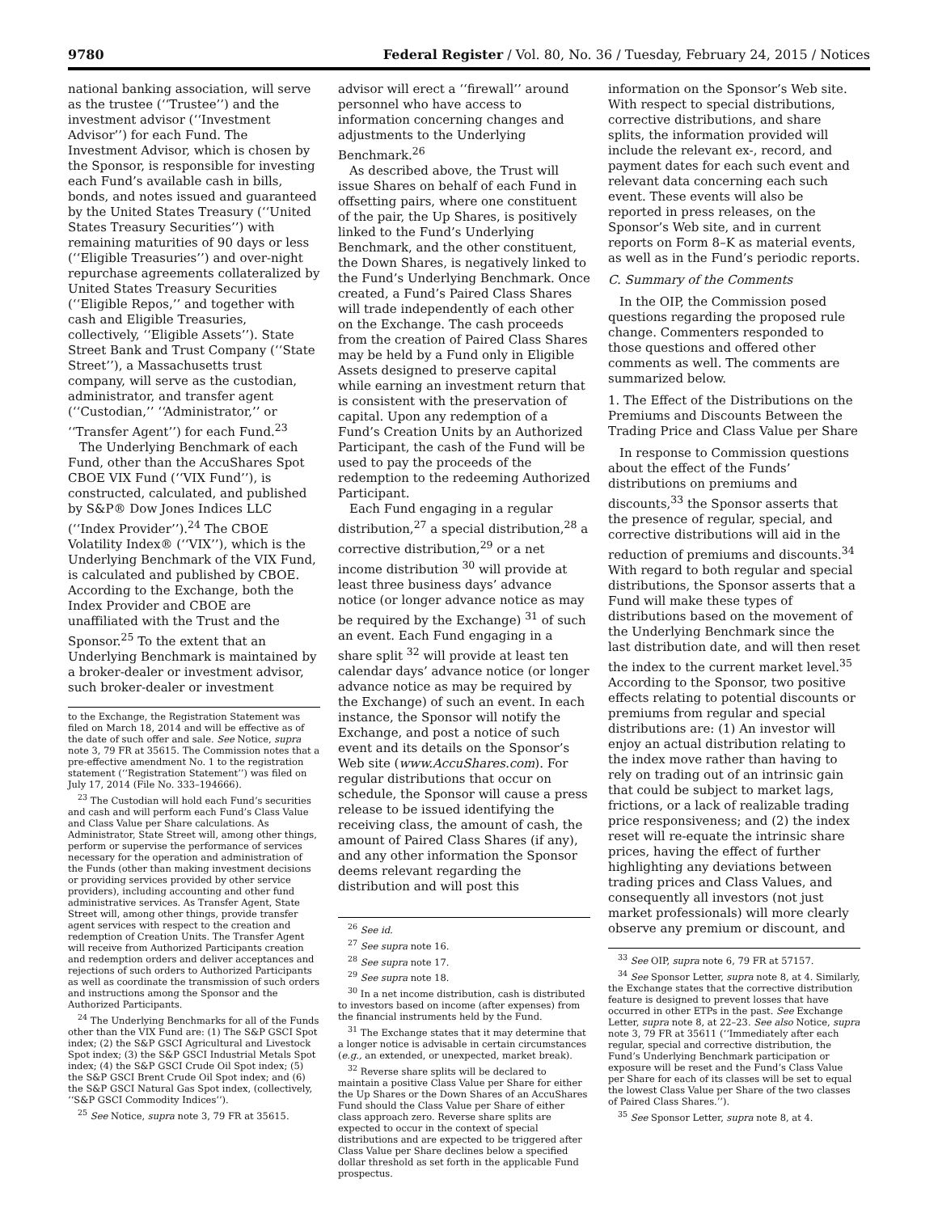9780 Federal Register / Vol. 80, No. 36 / Tuesday, February 24, 2015 / Notices
national banking association, will serve as the trustee (‘‘Trustee’’) and the investment advisor (‘‘Investment Advisor’’) for each Fund. The Investment Advisor, which is chosen by the Sponsor, is responsible for investing each Fund’s available cash in bills, bonds, and notes issued and guaranteed by the United States Treasury (‘‘United States Treasury Securities’’) with remaining maturities of 90 days or less (‘‘Eligible Treasuries’’) and over-night repurchase agreements collateralized by United States Treasury Securities (‘‘Eligible Repos,’’ and together with cash and Eligible Treasuries, collectively, ‘‘Eligible Assets’’). State Street Bank and Trust Company (‘‘State Street’’), a Massachusetts trust company, will serve as the custodian, administrator, and transfer agent (‘‘Custodian,’’ ‘‘Administrator,’’ or ‘‘Transfer Agent’’) for each Fund.<sup>23</sup>
The Underlying Benchmark of each Fund, other than the AccuShares Spot CBOE VIX Fund (‘‘VIX Fund’’), is constructed, calculated, and published by S&P® Dow Jones Indices LLC (‘‘Index Provider’’).<sup>24</sup> The CBOE Volatility Index® (‘‘VIX’’), which is the Underlying Benchmark of the VIX Fund, is calculated and published by CBOE. According to the Exchange, both the Index Provider and CBOE are unaffiliated with the Trust and the Sponsor.<sup>25</sup> To the extent that an Underlying Benchmark is maintained by a broker-dealer or investment advisor, such broker-dealer or investment
to the Exchange, the Registration Statement was filed on March 18, 2014 and will be effective as of the date of such offer and sale. See Notice, supra note 3, 79 FR at 35615. The Commission notes that a pre-effective amendment No. 1 to the registration statement (‘‘Registration Statement’’) was filed on July 17, 2014 (File No. 333–194666).
<sup>23</sup> The Custodian will hold each Fund’s securities and cash and will perform each Fund’s Class Value and Class Value per Share calculations. As Administrator, State Street will, among other things, perform or supervise the performance of services necessary for the operation and administration of the Funds (other than making investment decisions or providing services provided by other service providers), including accounting and other fund administrative services. As Transfer Agent, State Street will, among other things, provide transfer agent services with respect to the creation and redemption of Creation Units. The Transfer Agent will receive from Authorized Participants creation and redemption orders and deliver acceptances and rejections of such orders to Authorized Participants as well as coordinate the transmission of such orders and instructions among the Sponsor and the Authorized Participants.
<sup>24</sup> The Underlying Benchmarks for all of the Funds other than the VIX Fund are: (1) The S&P GSCI Spot index; (2) the S&P GSCI Agricultural and Livestock Spot index; (3) the S&P GSCI Industrial Metals Spot index; (4) the S&P GSCI Crude Oil Spot index; (5) the S&P GSCI Brent Crude Oil Spot index; and (6) the S&P GSCI Natural Gas Spot index, (collectively, ‘‘S&P GSCI Commodity Indices’’).
<sup>25</sup> See Notice, supra note 3, 79 FR at 35615.
advisor will erect a ‘‘firewall’’ around personnel who have access to information concerning changes and adjustments to the Underlying Benchmark.<sup>26</sup>
As described above, the Trust will issue Shares on behalf of each Fund in offsetting pairs, where one constituent of the pair, the Up Shares, is positively linked to the Fund’s Underlying Benchmark, and the other constituent, the Down Shares, is negatively linked to the Fund’s Underlying Benchmark. Once created, a Fund’s Paired Class Shares will trade independently of each other on the Exchange. The cash proceeds from the creation of Paired Class Shares may be held by a Fund only in Eligible Assets designed to preserve capital while earning an investment return that is consistent with the preservation of capital. Upon any redemption of a Fund’s Creation Units by an Authorized Participant, the cash of the Fund will be used to pay the proceeds of the redemption to the redeeming Authorized Participant.
Each Fund engaging in a regular distribution,<sup>27</sup> a special distribution,<sup>28</sup> a corrective distribution,<sup>29</sup> or a net income distribution <sup>30</sup> will provide at least three business days’ advance notice (or longer advance notice as may be required by the Exchange) <sup>31</sup> of such an event. Each Fund engaging in a share split <sup>32</sup> will provide at least ten calendar days’ advance notice (or longer advance notice as may be required by the Exchange) of such an event. In each instance, the Sponsor will notify the Exchange, and post a notice of such event and its details on the Sponsor’s Web site (www.AccuShares.com). For regular distributions that occur on schedule, the Sponsor will cause a press release to be issued identifying the receiving class, the amount of cash, the amount of Paired Class Shares (if any), and any other information the Sponsor deems relevant regarding the distribution and will post this
<sup>26</sup> See id.
<sup>27</sup> See supra note 16.
<sup>28</sup> See supra note 17.
<sup>29</sup> See supra note 18.
<sup>30</sup> In a net income distribution, cash is distributed to investors based on income (after expenses) from the financial instruments held by the Fund.
<sup>31</sup> The Exchange states that it may determine that a longer notice is advisable in certain circumstances (e.g., an extended, or unexpected, market break).
<sup>32</sup> Reverse share splits will be declared to maintain a positive Class Value per Share for either the Up Shares or the Down Shares of an AccuShares Fund should the Class Value per Share of either class approach zero. Reverse share splits are expected to occur in the context of special distributions and are expected to be triggered after Class Value per Share declines below a specified dollar threshold as set forth in the applicable Fund prospectus.
information on the Sponsor’s Web site. With respect to special distributions, corrective distributions, and share splits, the information provided will include the relevant ex-, record, and payment dates for each such event and relevant data concerning each such event. These events will also be reported in press releases, on the Sponsor’s Web site, and in current reports on Form 8–K as material events, as well as in the Fund’s periodic reports.
C. Summary of the Comments
In the OIP, the Commission posed questions regarding the proposed rule change. Commenters responded to those questions and offered other comments as well. The comments are summarized below.
1. The Effect of the Distributions on the Premiums and Discounts Between the Trading Price and Class Value per Share
In response to Commission questions about the effect of the Funds’ distributions on premiums and discounts,<sup>33</sup> the Sponsor asserts that the presence of regular, special, and corrective distributions will aid in the reduction of premiums and discounts.<sup>34</sup> With regard to both regular and special distributions, the Sponsor asserts that a Fund will make these types of distributions based on the movement of the Underlying Benchmark since the last distribution date, and will then reset the index to the current market level.<sup>35</sup> According to the Sponsor, two positive effects relating to potential discounts or premiums from regular and special distributions are: (1) An investor will enjoy an actual distribution relating to the index move rather than having to rely on trading out of an intrinsic gain that could be subject to market lags, frictions, or a lack of realizable trading price responsiveness; and (2) the index reset will re-equate the intrinsic share prices, having the effect of further highlighting any deviations between trading prices and Class Values, and consequently all investors (not just market professionals) will more clearly observe any premium or discount, and
<sup>33</sup> See OIP, supra note 6, 79 FR at 57157.
<sup>34</sup> See Sponsor Letter, supra note 8, at 4. Similarly, the Exchange states that the corrective distribution feature is designed to prevent losses that have occurred in other ETPs in the past. See Exchange Letter, supra note 8, at 22–23. See also Notice, supra note 3, 79 FR at 35611 (‘‘Immediately after each regular, special and corrective distribution, the Fund’s Underlying Benchmark participation or exposure will be reset and the Fund’s Class Value per Share for each of its classes will be set to equal the lowest Class Value per Share of the two classes of Paired Class Shares.’’).
<sup>35</sup> See Sponsor Letter, supra note 8, at 4.